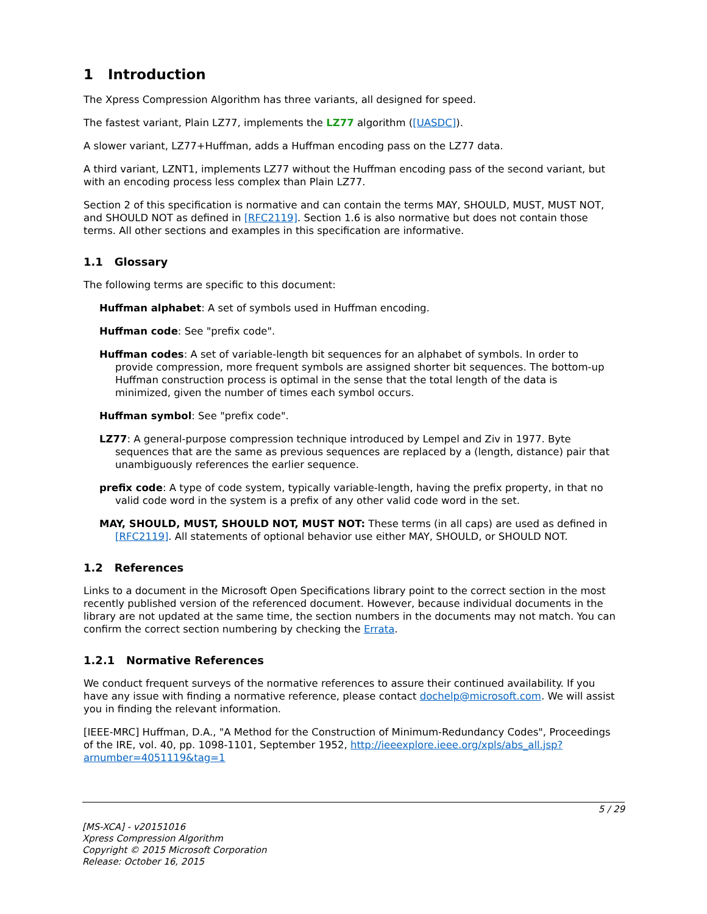1 Introduction
The Xpress Compression Algorithm has three variants, all designed for speed.
The fastest variant, Plain LZ77, implements the LZ77 algorithm ([UASDC]).
A slower variant, LZ77+Huffman, adds a Huffman encoding pass on the LZ77 data.
A third variant, LZNT1, implements LZ77 without the Huffman encoding pass of the second variant, but with an encoding process less complex than Plain LZ77.
Section 2 of this specification is normative and can contain the terms MAY, SHOULD, MUST, MUST NOT, and SHOULD NOT as defined in [RFC2119]. Section 1.6 is also normative but does not contain those terms. All other sections and examples in this specification are informative.
1.1 Glossary
The following terms are specific to this document:
Huffman alphabet: A set of symbols used in Huffman encoding.
Huffman code: See "prefix code".
Huffman codes: A set of variable-length bit sequences for an alphabet of symbols. In order to provide compression, more frequent symbols are assigned shorter bit sequences. The bottom-up Huffman construction process is optimal in the sense that the total length of the data is minimized, given the number of times each symbol occurs.
Huffman symbol: See "prefix code".
LZ77: A general-purpose compression technique introduced by Lempel and Ziv in 1977. Byte sequences that are the same as previous sequences are replaced by a (length, distance) pair that unambiguously references the earlier sequence.
prefix code: A type of code system, typically variable-length, having the prefix property, in that no valid code word in the system is a prefix of any other valid code word in the set.
MAY, SHOULD, MUST, SHOULD NOT, MUST NOT: These terms (in all caps) are used as defined in [RFC2119]. All statements of optional behavior use either MAY, SHOULD, or SHOULD NOT.
1.2 References
Links to a document in the Microsoft Open Specifications library point to the correct section in the most recently published version of the referenced document. However, because individual documents in the library are not updated at the same time, the section numbers in the documents may not match. You can confirm the correct section numbering by checking the Errata.
1.2.1 Normative References
We conduct frequent surveys of the normative references to assure their continued availability. If you have any issue with finding a normative reference, please contact dochelp@microsoft.com. We will assist you in finding the relevant information.
[IEEE-MRC] Huffman, D.A., "A Method for the Construction of Minimum-Redundancy Codes", Proceedings of the IRE, vol. 40, pp. 1098-1101, September 1952, http://ieeexplore.ieee.org/xpls/abs_all.jsp?arnumber=4051119&tag=1
5 / 29
[MS-XCA] - v20151016
Xpress Compression Algorithm
Copyright © 2015 Microsoft Corporation
Release: October 16, 2015